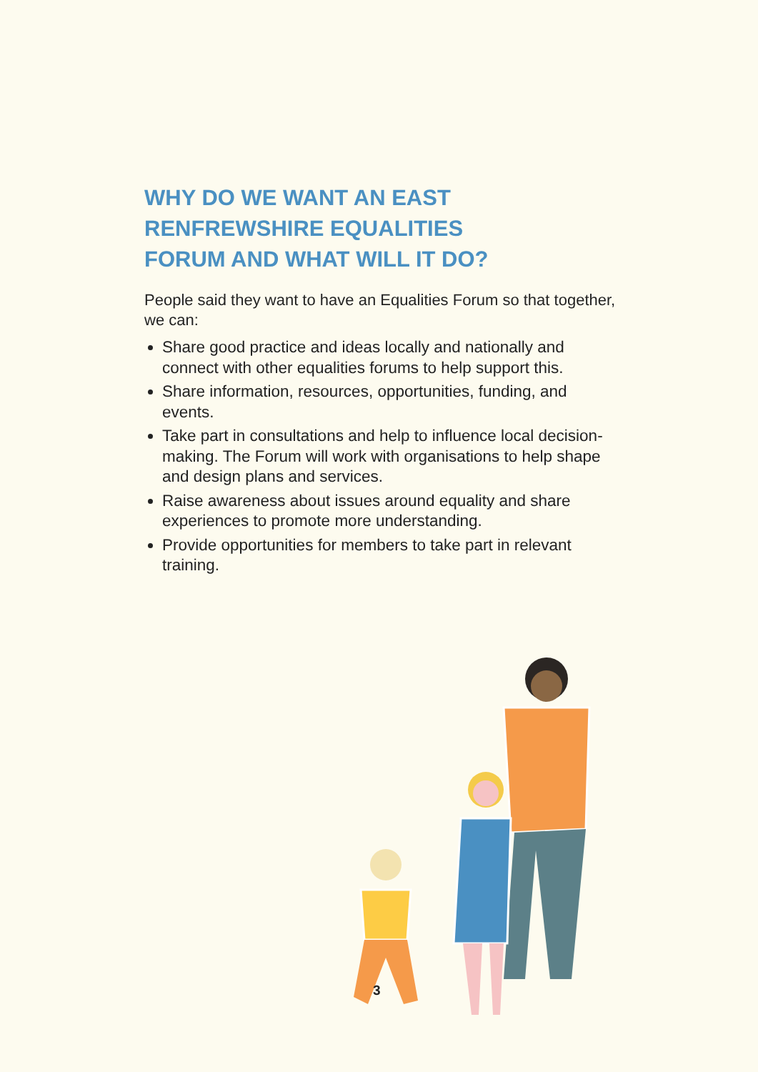WHY DO WE WANT AN EAST
RENFREWSHIRE EQUALITIES
FORUM AND WHAT WILL IT DO?
People said they want to have an Equalities Forum so that together, we can:
Share good practice and ideas locally and nationally and connect with other equalities forums to help support this.
Share information, resources, opportunities, funding, and events.
Take part in consultations and help to influence local decision-making. The Forum will work with organisations to help shape and design plans and services.
Raise awareness about issues around equality and share experiences to promote more understanding.
Provide opportunities for members to take part in relevant training.
3